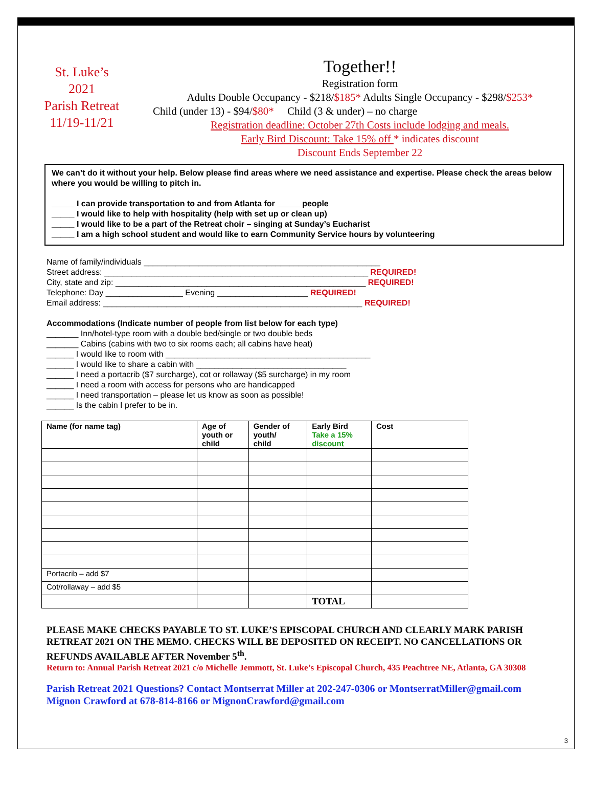St. Luke’s
2021
Parish Retreat
11/19-11/21
Together!!
Registration form
Adults Double Occupancy - $218/$185* Adults Single Occupancy - $298/$253*
Child (under 13) - $94/$80* Child (3 & under) – no charge
Registration deadline: October 27th Costs include lodging and meals.
Early Bird Discount: Take 15% off * indicates discount
Discount Ends September 22
We can’t do it without your help. Below please find areas where we need assistance and expertise. Please check the areas below where you would be willing to pitch in.
_____ I can provide transportation to and from Atlanta for _____ people
_____ I would like to help with hospitality (help with set up or clean up)
_____ I would like to be a part of the Retreat choir – singing at Sunday’s Eucharist
_____ I am a high school student and would like to earn Community Service hours by volunteering
Name of family/individuals ____________________________________________________
Street address: __________________________________________________________ REQUIRED!
City, state and zip: _______________________________________________________ REQUIRED!
Telephone: Day _________________ Evening ____________________ REQUIRED!
Email address: _________________________________________________________ REQUIRED!
Accommodations (Indicate number of people from list below for each type)
_______ Inn/hotel-type room with a double bed/single or two double beds
_______ Cabins (cabins with two to six rooms each; all cabins have heat)
______ I would like to room with _____________________________________________
______ I would like to share a cabin with _________________________________
______ I need a portacrib ($7 surcharge), cot or rollaway ($5 surcharge) in my room
______ I need a room with access for persons who are handicapped
______ I need transportation – please let us know as soon as possible!
______ Is the cabin I prefer to be in.
| Name (for name tag) | Age of youth or child | Gender of youth/ child | Early Bird Take a 15% discount | Cost |
| --- | --- | --- | --- | --- |
| Portacrib – add $7 | | | | |
| Cot/rollaway – add $5 | | | | |
| | | | TOTAL | |
PLEASE MAKE CHECKS PAYABLE TO ST. LUKE’S EPISCOPAL CHURCH AND CLEARLY MARK PARISH RETREAT 2021 ON THE MEMO. CHECKS WILL BE DEPOSITED ON RECEIPT. NO CANCELLATIONS OR REFUNDS AVAILABLE AFTER November 5<sup>th</sup>.
Return to: Annual Parish Retreat 2021 c/o Michelle Jemmott, St. Luke’s Episcopal Church, 435 Peachtree NE, Atlanta, GA 30308
Parish Retreat 2021 Questions? Contact Montserrat Miller at 202-247-0306 or MontserratMiller@gmail.com Mignon Crawford at 678-814-8166 or MignonCrawford@gmail.com
3